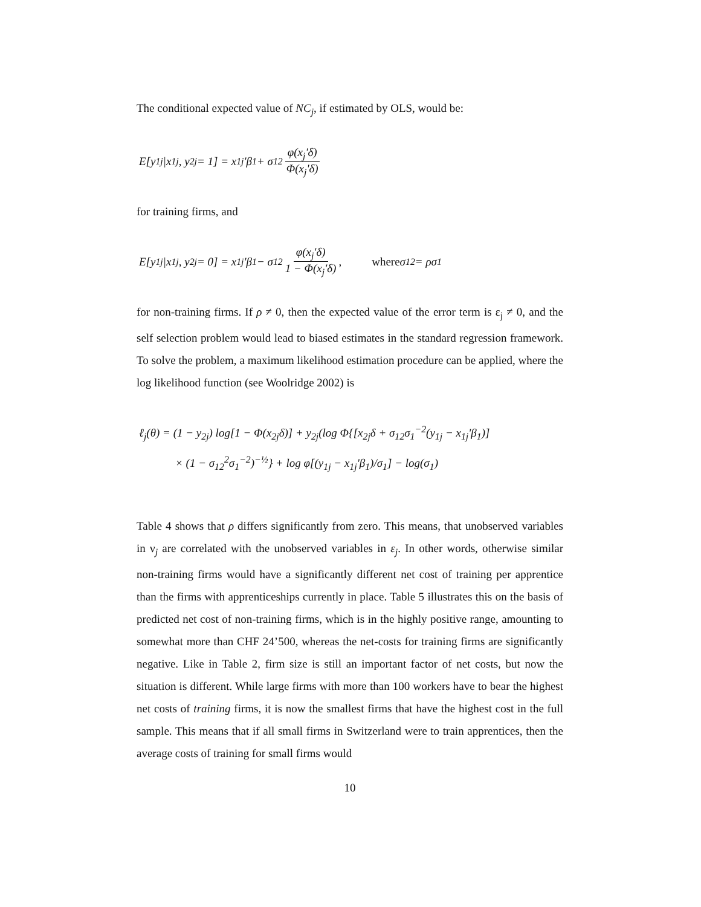The conditional expected value of NC<sub>j</sub>, if estimated by OLS, would be:
E[y<sub>1j</sub>|x<sub>1j</sub>, y<sub>2j</sub> = 1] = x<sub>1j</sub>'β<sub>1</sub> + σ<sub>12</sub> φ(x<sub>j</sub>'δ) Φ(x<sub>j</sub>'δ)
for training firms, and
E[y<sub>1j</sub>|x<sub>1j</sub>, y<sub>2j</sub> = 0] = x<sub>1j</sub>'β<sub>1</sub> − σ<sub>12</sub> φ(x<sub>j</sub>'δ) 1 − Φ(x<sub>j</sub>'δ), where σ<sub>12</sub> = ρσ<sub>1</sub>
for non-training firms. If ρ ≠ 0, then the expected value of the error term is ε<sub>j</sub> ≠ 0, and the self selection problem would lead to biased estimates in the standard regression framework. To solve the problem, a maximum likelihood estimation procedure can be applied, where the log likelihood function (see Woolridge 2002) is
ℓ<sub>j</sub>(θ) = (1 − y<sub>2j</sub>) log[1 − Φ(x<sub>2j</sub>δ)] + y<sub>2j</sub>(log Φ{[x<sub>2j</sub>δ + σ<sub>12</sub>σ<sub>1</sub><sup>−2</sup>(y<sub>1j</sub> − x<sub>1j</sub>'β<sub>1</sub>)]
× (1 − σ<sub>12</sub><sup>2</sup>σ<sub>1</sub><sup>−2</sup>)<sup>−½</sup>} + log φ[(y<sub>1j</sub> − x<sub>1j</sub>'β<sub>1</sub>)/σ<sub>1</sub>] − log(σ<sub>1</sub>)
Table 4 shows that ρ differs significantly from zero. This means, that unobserved variables in ν<sub>j</sub> are correlated with the unobserved variables in ε<sub>j</sub>. In other words, otherwise similar non-training firms would have a significantly different net cost of training per apprentice than the firms with apprenticeships currently in place. Table 5 illustrates this on the basis of predicted net cost of non-training firms, which is in the highly positive range, amounting to somewhat more than CHF 24’500, whereas the net-costs for training firms are significantly negative. Like in Table 2, firm size is still an important factor of net costs, but now the situation is different. While large firms with more than 100 workers have to bear the highest net costs of training firms, it is now the smallest firms that have the highest cost in the full sample. This means that if all small firms in Switzerland were to train apprentices, then the average costs of training for small firms would
10